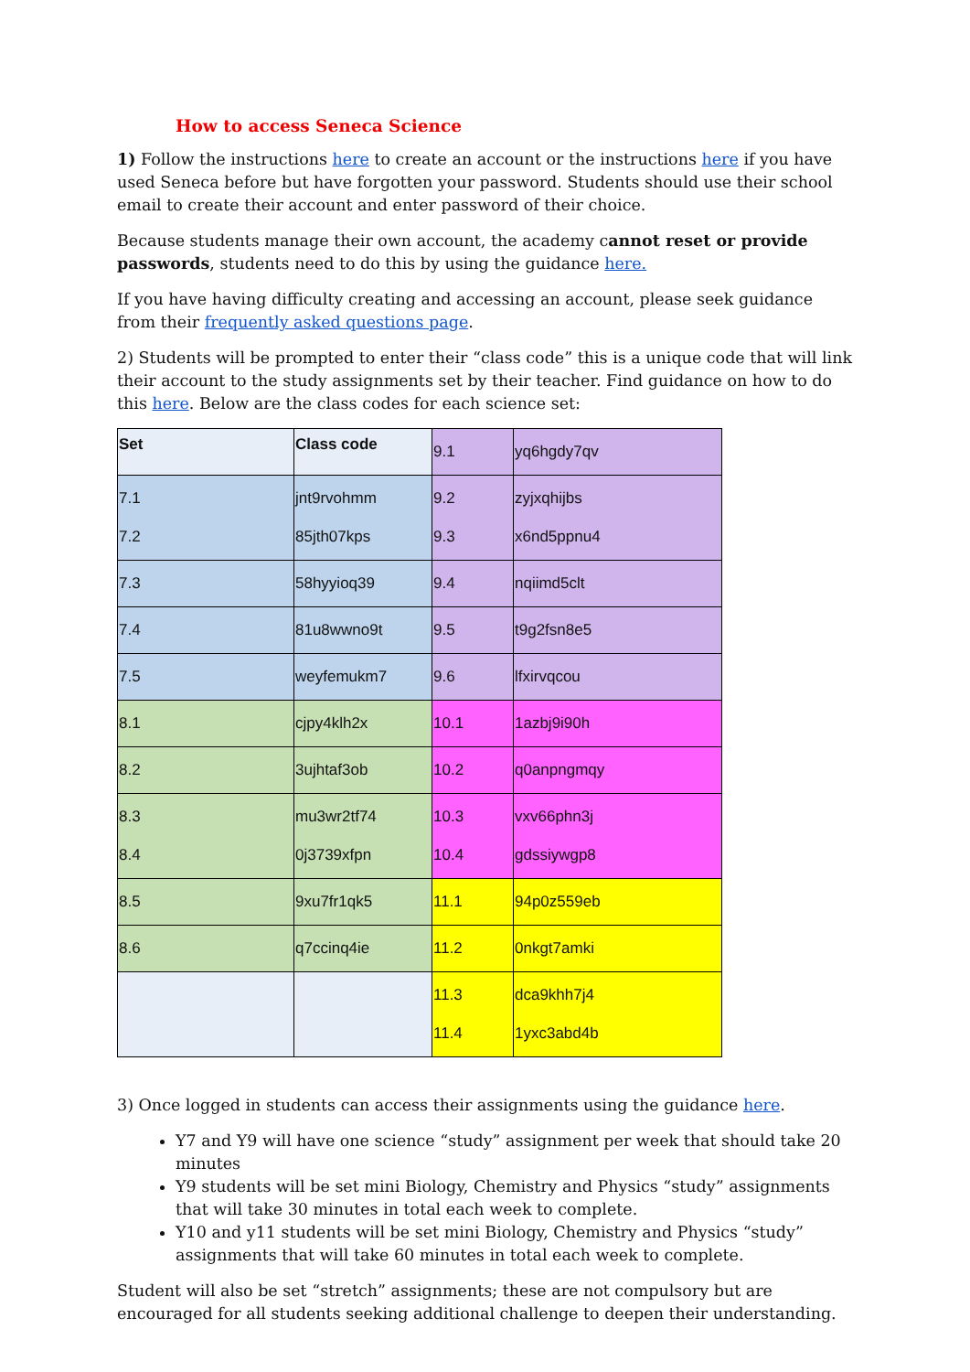How to access Seneca Science
1) Follow the instructions here to create an account or the instructions here if you have used Seneca before but have forgotten your password. Students should use their school email to create their account and enter password of their choice.
Because students manage their own account, the academy cannot reset or provide passwords, students need to do this by using the guidance here.
If you have having difficulty creating and accessing an account, please seek guidance from their frequently asked questions page.
2) Students will be prompted to enter their “class code” this is a unique code that will link their account to the study assignments set by their teacher. Find guidance on how to do this here. Below are the class codes for each science set:
| Set | Class code | 9.1 | yq6hgdy7qv |
| 7.1 7.2 | jnt9rvohmm 85jth07kps | 9.2 9.3 | zyjxqhijbs x6nd5ppnu4 |
| 7.3 | 58hyyioq39 | 9.4 | nqiimd5clt |
| 7.4 | 81u8wwno9t | 9.5 | t9g2fsn8e5 |
| 7.5 | weyfemukm7 | 9.6 | lfxirvqcou |
| 8.1 | cjpy4klh2x | 10.1 | 1azbj9i90h |
| 8.2 | 3ujhtaf3ob | 10.2 | q0anpngmqy |
| 8.3 8.4 | mu3wr2tf74 0j3739xfpn | 10.3 10.4 | vxv66phn3j gdssiywgp8 |
| 8.5 | 9xu7fr1qk5 | 11.1 | 94p0z559eb |
| 8.6 | q7ccinq4ie | 11.2 | 0nkgt7amki |
| | | 11.3 11.4 | dca9khh7j4 1yxc3abd4b |
3) Once logged in students can access their assignments using the guidance here.
Y7 and Y9 will have one science “study” assignment per week that should take 20 minutes
Y9 students will be set mini Biology, Chemistry and Physics “study” assignments that will take 30 minutes in total each week to complete.
Y10 and y11 students will be set mini Biology, Chemistry and Physics “study” assignments that will take 60 minutes in total each week to complete.
Student will also be set “stretch” assignments; these are not compulsory but are encouraged for all students seeking additional challenge to deepen their understanding.